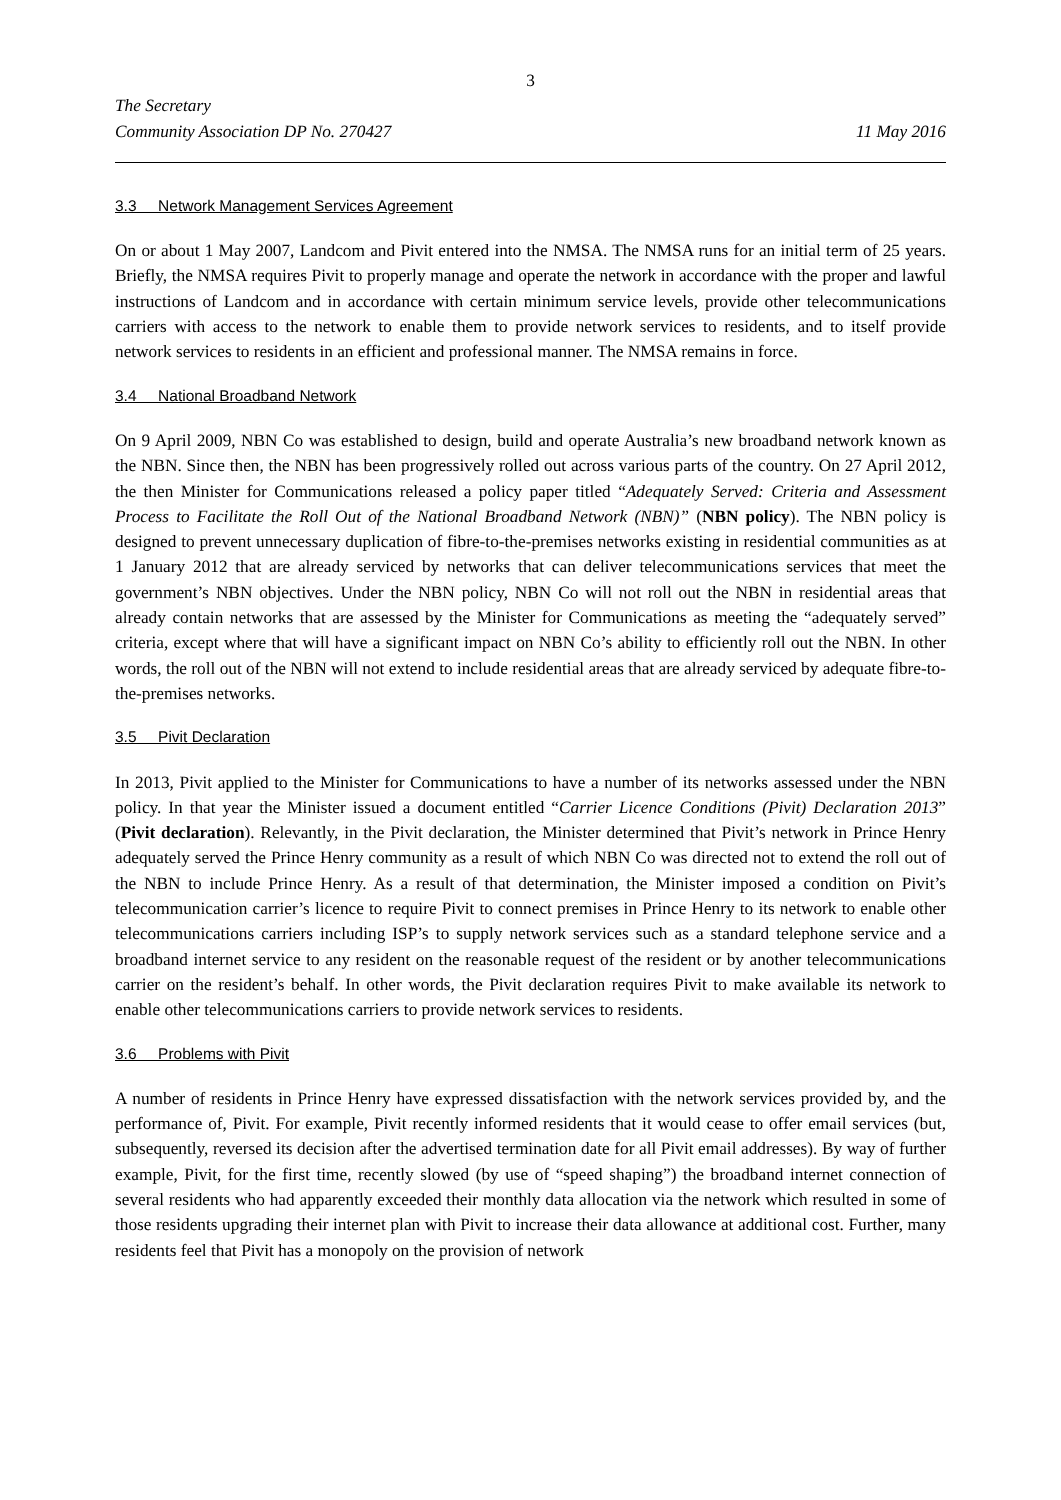3
The Secretary
Community Association DP No. 270427 11 May 2016
3.3 Network Management Services Agreement
On or about 1 May 2007, Landcom and Pivit entered into the NMSA. The NMSA runs for an initial term of 25 years. Briefly, the NMSA requires Pivit to properly manage and operate the network in accordance with the proper and lawful instructions of Landcom and in accordance with certain minimum service levels, provide other telecommunications carriers with access to the network to enable them to provide network services to residents, and to itself provide network services to residents in an efficient and professional manner. The NMSA remains in force.
3.4 National Broadband Network
On 9 April 2009, NBN Co was established to design, build and operate Australia’s new broadband network known as the NBN. Since then, the NBN has been progressively rolled out across various parts of the country. On 27 April 2012, the then Minister for Communications released a policy paper titled “Adequately Served: Criteria and Assessment Process to Facilitate the Roll Out of the National Broadband Network (NBN)” (NBN policy). The NBN policy is designed to prevent unnecessary duplication of fibre-to-the-premises networks existing in residential communities as at 1 January 2012 that are already serviced by networks that can deliver telecommunications services that meet the government’s NBN objectives. Under the NBN policy, NBN Co will not roll out the NBN in residential areas that already contain networks that are assessed by the Minister for Communications as meeting the “adequately served” criteria, except where that will have a significant impact on NBN Co’s ability to efficiently roll out the NBN. In other words, the roll out of the NBN will not extend to include residential areas that are already serviced by adequate fibre-to-the-premises networks.
3.5 Pivit Declaration
In 2013, Pivit applied to the Minister for Communications to have a number of its networks assessed under the NBN policy. In that year the Minister issued a document entitled “Carrier Licence Conditions (Pivit) Declaration 2013” (Pivit declaration). Relevantly, in the Pivit declaration, the Minister determined that Pivit’s network in Prince Henry adequately served the Prince Henry community as a result of which NBN Co was directed not to extend the roll out of the NBN to include Prince Henry. As a result of that determination, the Minister imposed a condition on Pivit’s telecommunication carrier’s licence to require Pivit to connect premises in Prince Henry to its network to enable other telecommunications carriers including ISP’s to supply network services such as a standard telephone service and a broadband internet service to any resident on the reasonable request of the resident or by another telecommunications carrier on the resident’s behalf. In other words, the Pivit declaration requires Pivit to make available its network to enable other telecommunications carriers to provide network services to residents.
3.6 Problems with Pivit
A number of residents in Prince Henry have expressed dissatisfaction with the network services provided by, and the performance of, Pivit. For example, Pivit recently informed residents that it would cease to offer email services (but, subsequently, reversed its decision after the advertised termination date for all Pivit email addresses). By way of further example, Pivit, for the first time, recently slowed (by use of “speed shaping”) the broadband internet connection of several residents who had apparently exceeded their monthly data allocation via the network which resulted in some of those residents upgrading their internet plan with Pivit to increase their data allowance at additional cost. Further, many residents feel that Pivit has a monopoly on the provision of network